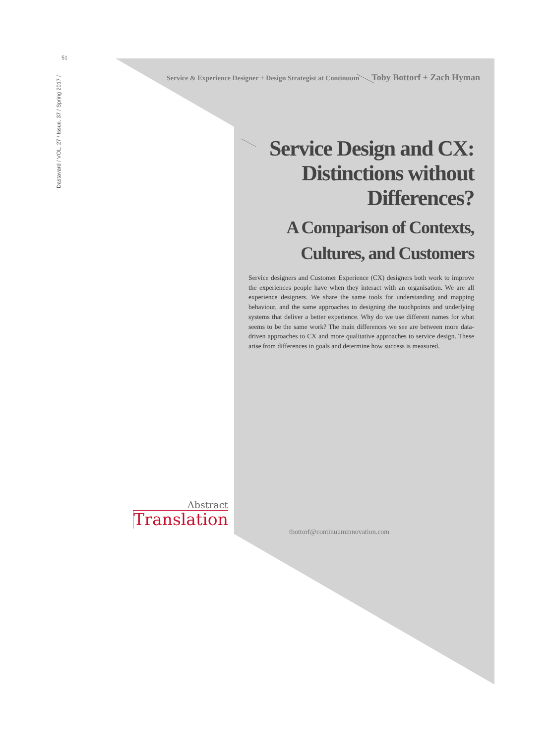51
Dastavard / VOL. 27 / Issue. 37 / Spring 2017 /
Service & Experience Designer + Design Strategist at Continuum Toby Bottorf + Zach Hyman
Service Design and CX:
Distinctions without
Differences?
A Comparison of Contexts,
Cultures, and Customers
Service designers and Customer Experience (CX) designers both work to improve the experiences people have when they interact with an organisation. We are all experience designers. We share the same tools for understanding and mapping behaviour, and the same approaches to designing the touchpoints and underlying systems that deliver a better experience. Why do we use different names for what seems to be the same work? The main differences we see are between more data-driven approaches to CX and more qualitative approaches to service design. These arise from differences in goals and determine how success is measured.
Abstract
Translation
tbottorf@continuuminnovation.com